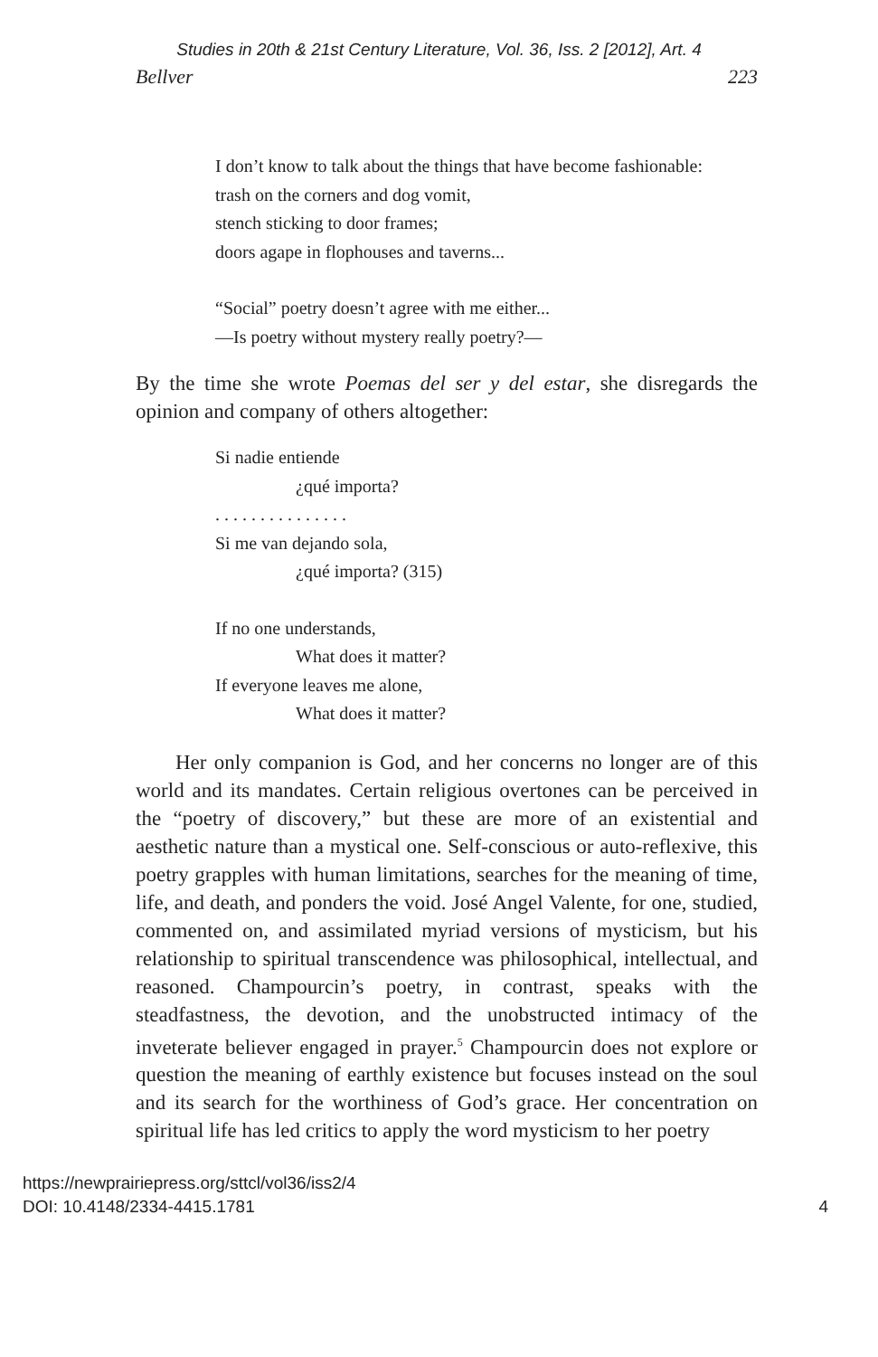Studies in 20th & 21st Century Literature, Vol. 36, Iss. 2 [2012], Art. 4
Bellver 223
I don’t know to talk about the things that have become fashionable:
trash on the corners and dog vomit,
stench sticking to door frames;
doors agape in flophouses and taverns...
“Social” poetry doesn’t agree with me either...
—Is poetry without mystery really poetry?—
By the time she wrote Poemas del ser y del estar, she disregards the opinion and company of others altogether:
Si nadie entiende
¿qué importa?
. . . . . . . . . . . . . . .
Si me van dejando sola,
¿qué importa? (315)
If no one understands,
What does it matter?
If everyone leaves me alone,
What does it matter?
Her only companion is God, and her concerns no longer are of this world and its mandates. Certain religious overtones can be perceived in the “poetry of discovery,” but these are more of an existential and aesthetic nature than a mystical one. Self-conscious or auto-reflexive, this poetry grapples with human limitations, searches for the meaning of time, life, and death, and ponders the void. José Angel Valente, for one, studied, commented on, and assimilated myriad versions of mysticism, but his relationship to spiritual transcendence was philosophical, intellectual, and reasoned. Champourcin’s poetry, in contrast, speaks with the steadfastness, the devotion, and the unobstructed intimacy of the inveterate believer engaged in prayer.<sup>5</sup> Champourcin does not explore or question the meaning of earthly existence but focuses instead on the soul and its search for the worthiness of God’s grace. Her concentration on spiritual life has led critics to apply the word mysticism to her poetry
https://newprairiepress.org/sttcl/vol36/iss2/4
DOI: 10.4148/2334-4415.1781 4